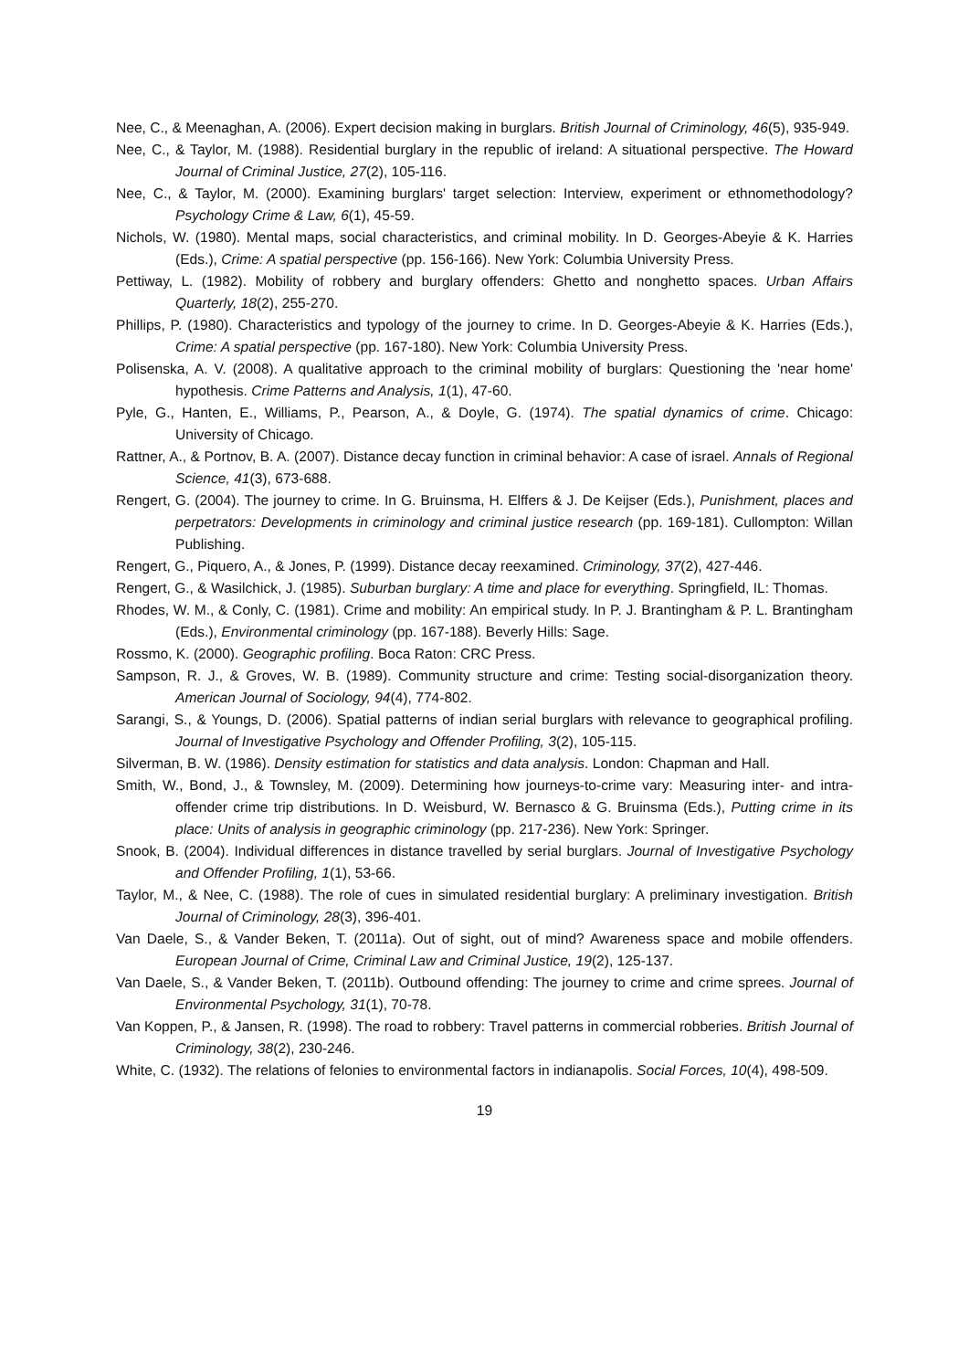Nee, C., & Meenaghan, A. (2006). Expert decision making in burglars. British Journal of Criminology, 46(5), 935-949.
Nee, C., & Taylor, M. (1988). Residential burglary in the republic of ireland: A situational perspective. The Howard Journal of Criminal Justice, 27(2), 105-116.
Nee, C., & Taylor, M. (2000). Examining burglars' target selection: Interview, experiment or ethnomethodology? Psychology Crime & Law, 6(1), 45-59.
Nichols, W. (1980). Mental maps, social characteristics, and criminal mobility. In D. Georges-Abeyie & K. Harries (Eds.), Crime: A spatial perspective (pp. 156-166). New York: Columbia University Press.
Pettiway, L. (1982). Mobility of robbery and burglary offenders: Ghetto and nonghetto spaces. Urban Affairs Quarterly, 18(2), 255-270.
Phillips, P. (1980). Characteristics and typology of the journey to crime. In D. Georges-Abeyie & K. Harries (Eds.), Crime: A spatial perspective (pp. 167-180). New York: Columbia University Press.
Polisenska, A. V. (2008). A qualitative approach to the criminal mobility of burglars: Questioning the 'near home' hypothesis. Crime Patterns and Analysis, 1(1), 47-60.
Pyle, G., Hanten, E., Williams, P., Pearson, A., & Doyle, G. (1974). The spatial dynamics of crime. Chicago: University of Chicago.
Rattner, A., & Portnov, B. A. (2007). Distance decay function in criminal behavior: A case of israel. Annals of Regional Science, 41(3), 673-688.
Rengert, G. (2004). The journey to crime. In G. Bruinsma, H. Elffers & J. De Keijser (Eds.), Punishment, places and perpetrators: Developments in criminology and criminal justice research (pp. 169-181). Cullompton: Willan Publishing.
Rengert, G., Piquero, A., & Jones, P. (1999). Distance decay reexamined. Criminology, 37(2), 427-446.
Rengert, G., & Wasilchick, J. (1985). Suburban burglary: A time and place for everything. Springfield, IL: Thomas.
Rhodes, W. M., & Conly, C. (1981). Crime and mobility: An empirical study. In P. J. Brantingham & P. L. Brantingham (Eds.), Environmental criminology (pp. 167-188). Beverly Hills: Sage.
Rossmo, K. (2000). Geographic profiling. Boca Raton: CRC Press.
Sampson, R. J., & Groves, W. B. (1989). Community structure and crime: Testing social-disorganization theory. American Journal of Sociology, 94(4), 774-802.
Sarangi, S., & Youngs, D. (2006). Spatial patterns of indian serial burglars with relevance to geographical profiling. Journal of Investigative Psychology and Offender Profiling, 3(2), 105-115.
Silverman, B. W. (1986). Density estimation for statistics and data analysis. London: Chapman and Hall.
Smith, W., Bond, J., & Townsley, M. (2009). Determining how journeys-to-crime vary: Measuring inter- and intra-offender crime trip distributions. In D. Weisburd, W. Bernasco & G. Bruinsma (Eds.), Putting crime in its place: Units of analysis in geographic criminology (pp. 217-236). New York: Springer.
Snook, B. (2004). Individual differences in distance travelled by serial burglars. Journal of Investigative Psychology and Offender Profiling, 1(1), 53-66.
Taylor, M., & Nee, C. (1988). The role of cues in simulated residential burglary: A preliminary investigation. British Journal of Criminology, 28(3), 396-401.
Van Daele, S., & Vander Beken, T. (2011a). Out of sight, out of mind? Awareness space and mobile offenders. European Journal of Crime, Criminal Law and Criminal Justice, 19(2), 125-137.
Van Daele, S., & Vander Beken, T. (2011b). Outbound offending: The journey to crime and crime sprees. Journal of Environmental Psychology, 31(1), 70-78.
Van Koppen, P., & Jansen, R. (1998). The road to robbery: Travel patterns in commercial robberies. British Journal of Criminology, 38(2), 230-246.
White, C. (1932). The relations of felonies to environmental factors in indianapolis. Social Forces, 10(4), 498-509.
19